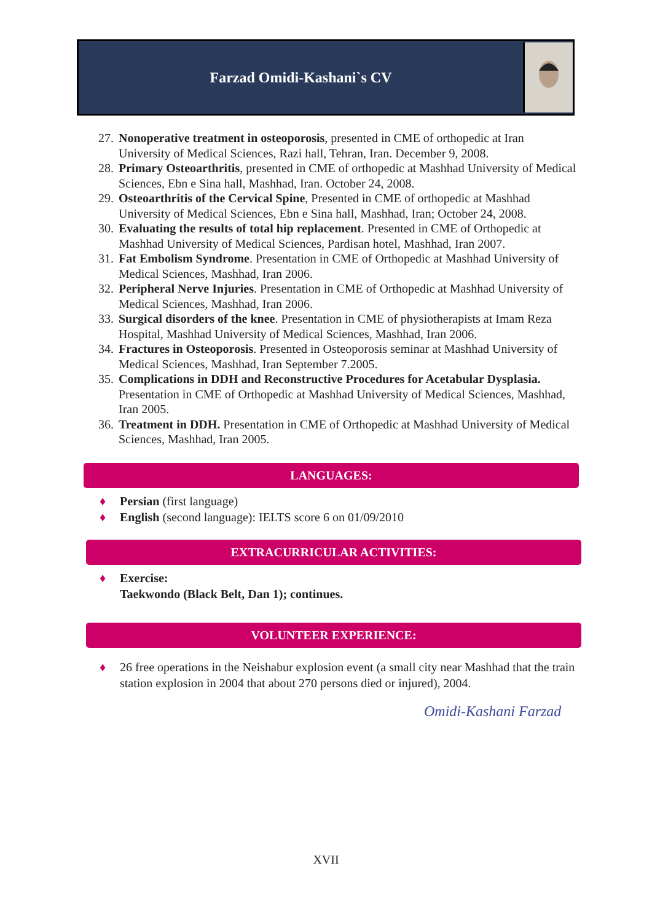Farzad Omidi-Kashani`s CV
27. Nonoperative treatment in osteoporosis, presented in CME of orthopedic at Iran University of Medical Sciences, Razi hall, Tehran, Iran. December 9, 2008.
28. Primary Osteoarthritis, presented in CME of orthopedic at Mashhad University of Medical Sciences, Ebn e Sina hall, Mashhad, Iran. October 24, 2008.
29. Osteoarthritis of the Cervical Spine, Presented in CME of orthopedic at Mashhad University of Medical Sciences, Ebn e Sina hall, Mashhad, Iran; October 24, 2008.
30. Evaluating the results of total hip replacement. Presented in CME of Orthopedic at Mashhad University of Medical Sciences, Pardisan hotel, Mashhad, Iran 2007.
31. Fat Embolism Syndrome. Presentation in CME of Orthopedic at Mashhad University of Medical Sciences, Mashhad, Iran 2006.
32. Peripheral Nerve Injuries. Presentation in CME of Orthopedic at Mashhad University of Medical Sciences, Mashhad, Iran 2006.
33. Surgical disorders of the knee. Presentation in CME of physiotherapists at Imam Reza Hospital, Mashhad University of Medical Sciences, Mashhad, Iran 2006.
34. Fractures in Osteoporosis. Presented in Osteoporosis seminar at Mashhad University of Medical Sciences, Mashhad, Iran September 7.2005.
35. Complications in DDH and Reconstructive Procedures for Acetabular Dysplasia. Presentation in CME of Orthopedic at Mashhad University of Medical Sciences, Mashhad, Iran 2005.
36. Treatment in DDH. Presentation in CME of Orthopedic at Mashhad University of Medical Sciences, Mashhad, Iran 2005.
LANGUAGES:
♦ Persian (first language)
♦ English (second language): IELTS score 6 on 01/09/2010
EXTRACURRICULAR ACTIVITIES:
♦ Exercise:
Taekwondo (Black Belt, Dan 1); continues.
VOLUNTEER EXPERIENCE:
♦ 26 free operations in the Neishabur explosion event (a small city near Mashhad that the train station explosion in 2004 that about 270 persons died or injured), 2004.
Omidi-Kashani Farzad
XVII